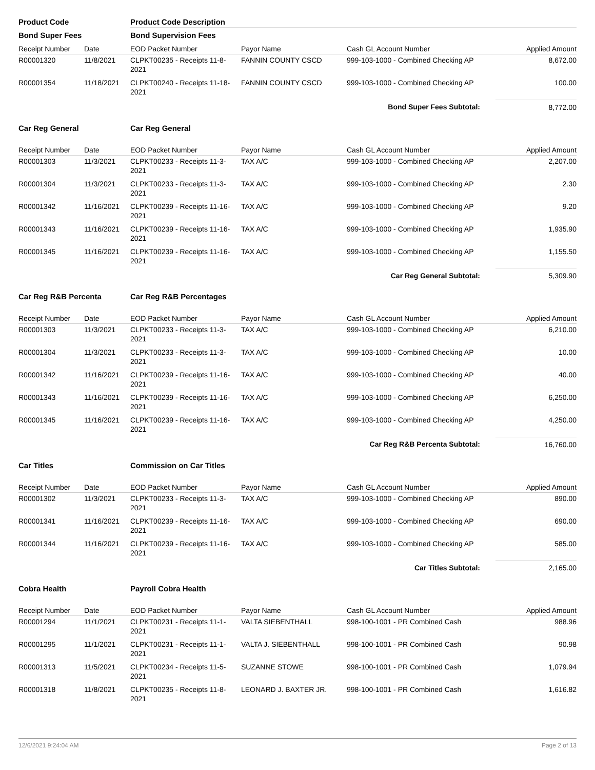| Product Code | | Product Code Description | | | |
| Bond Super Fees | | Bond Supervision Fees | | | |
| Receipt Number | Date | EOD Packet Number | Payor Name | Cash GL Account Number | Applied Amount |
| R00001320 | 11/8/2021 | CLPKT00235 - Receipts 11-8-2021 | FANNIN COUNTY CSCD | 999-103-1000 - Combined Checking AP | 8,672.00 |
| R00001354 | 11/18/2021 | CLPKT00240 - Receipts 11-18-2021 | FANNIN COUNTY CSCD | 999-103-1000 - Combined Checking AP | 100.00 |
| Bond Super Fees Subtotal: | | | | | 8,772.00 |
| Car Reg General | | Car Reg General | | | |
| Receipt Number | Date | EOD Packet Number | Payor Name | Cash GL Account Number | Applied Amount |
| R00001303 | 11/3/2021 | CLPKT00233 - Receipts 11-3-2021 | TAX A/C | 999-103-1000 - Combined Checking AP | 2,207.00 |
| R00001304 | 11/3/2021 | CLPKT00233 - Receipts 11-3-2021 | TAX A/C | 999-103-1000 - Combined Checking AP | 2.30 |
| R00001342 | 11/16/2021 | CLPKT00239 - Receipts 11-16-2021 | TAX A/C | 999-103-1000 - Combined Checking AP | 9.20 |
| R00001343 | 11/16/2021 | CLPKT00239 - Receipts 11-16-2021 | TAX A/C | 999-103-1000 - Combined Checking AP | 1,935.90 |
| R00001345 | 11/16/2021 | CLPKT00239 - Receipts 11-16-2021 | TAX A/C | 999-103-1000 - Combined Checking AP | 1,155.50 |
| Car Reg General Subtotal: | | | | | 5,309.90 |
| Car Reg R&B Percenta | | Car Reg R&B Percentages | | | |
| Receipt Number | Date | EOD Packet Number | Payor Name | Cash GL Account Number | Applied Amount |
| R00001303 | 11/3/2021 | CLPKT00233 - Receipts 11-3-2021 | TAX A/C | 999-103-1000 - Combined Checking AP | 6,210.00 |
| R00001304 | 11/3/2021 | CLPKT00233 - Receipts 11-3-2021 | TAX A/C | 999-103-1000 - Combined Checking AP | 10.00 |
| R00001342 | 11/16/2021 | CLPKT00239 - Receipts 11-16-2021 | TAX A/C | 999-103-1000 - Combined Checking AP | 40.00 |
| R00001343 | 11/16/2021 | CLPKT00239 - Receipts 11-16-2021 | TAX A/C | 999-103-1000 - Combined Checking AP | 6,250.00 |
| R00001345 | 11/16/2021 | CLPKT00239 - Receipts 11-16-2021 | TAX A/C | 999-103-1000 - Combined Checking AP | 4,250.00 |
| Car Reg R&B Percenta Subtotal: | | | | | 16,760.00 |
| Car Titles | | Commission on Car Titles | | | |
| Receipt Number | Date | EOD Packet Number | Payor Name | Cash GL Account Number | Applied Amount |
| R00001302 | 11/3/2021 | CLPKT00233 - Receipts 11-3-2021 | TAX A/C | 999-103-1000 - Combined Checking AP | 890.00 |
| R00001341 | 11/16/2021 | CLPKT00239 - Receipts 11-16-2021 | TAX A/C | 999-103-1000 - Combined Checking AP | 690.00 |
| R00001344 | 11/16/2021 | CLPKT00239 - Receipts 11-16-2021 | TAX A/C | 999-103-1000 - Combined Checking AP | 585.00 |
| Car Titles Subtotal: | | | | | 2,165.00 |
| Cobra Health | | Payroll Cobra Health | | | |
| Receipt Number | Date | EOD Packet Number | Payor Name | Cash GL Account Number | Applied Amount |
| R00001294 | 11/1/2021 | CLPKT00231 - Receipts 11-1-2021 | VALTA SIEBENTHALL | 998-100-1001 - PR Combined Cash | 988.96 |
| R00001295 | 11/1/2021 | CLPKT00231 - Receipts 11-1-2021 | VALTA J. SIEBENTHALL | 998-100-1001 - PR Combined Cash | 90.98 |
| R00001313 | 11/5/2021 | CLPKT00234 - Receipts 11-5-2021 | SUZANNE STOWE | 998-100-1001 - PR Combined Cash | 1,079.94 |
| R00001318 | 11/8/2021 | CLPKT00235 - Receipts 11-8-2021 | LEONARD J. BAXTER JR. | 998-100-1001 - PR Combined Cash | 1,616.82 |
12/6/2021 9:24:04 AM Page 2 of 13